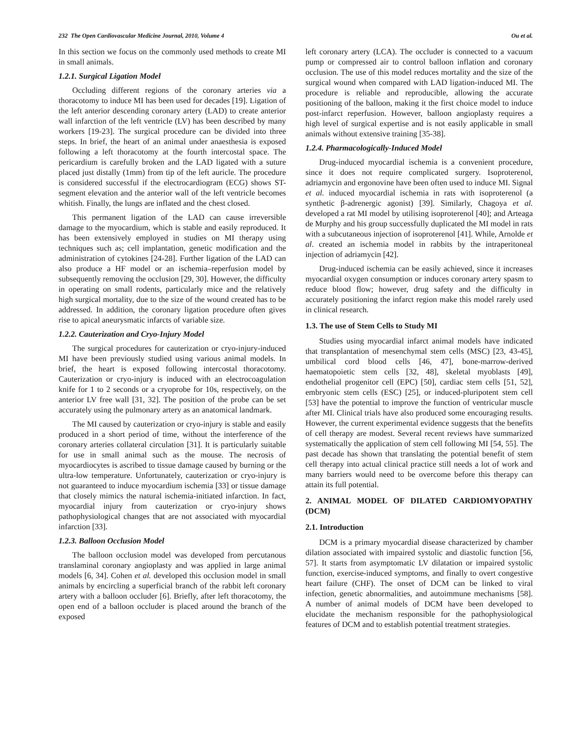232 The Open Cardiovascular Medicine Journal, 2010, Volume 4 Ou et al.
In this section we focus on the commonly used methods to create MI in small animals.
1.2.1. Surgical Ligation Model
Occluding different regions of the coronary arteries via a thoracotomy to induce MI has been used for decades [19]. Ligation of the left anterior descending coronary artery (LAD) to create anterior wall infarction of the left ventricle (LV) has been described by many workers [19-23]. The surgical procedure can be divided into three steps. In brief, the heart of an animal under anaesthesia is exposed following a left thoracotomy at the fourth intercostal space. The pericardium is carefully broken and the LAD ligated with a suture placed just distally (1mm) from tip of the left auricle. The procedure is considered successful if the electrocardiogram (ECG) shows ST-segment elevation and the anterior wall of the left ventricle becomes whitish. Finally, the lungs are inflated and the chest closed.
This permanent ligation of the LAD can cause irreversible damage to the myocardium, which is stable and easily reproduced. It has been extensively employed in studies on MI therapy using techniques such as; cell implantation, genetic modification and the administration of cytokines [24-28]. Further ligation of the LAD can also produce a HF model or an ischemia–reperfusion model by subsequently removing the occlusion [29, 30]. However, the difficulty in operating on small rodents, particularly mice and the relatively high surgical mortality, due to the size of the wound created has to be addressed. In addition, the coronary ligation procedure often gives rise to apical aneurysmatic infarcts of variable size.
1.2.2. Cauterization and Cryo-Injury Model
The surgical procedures for cauterization or cryo-injury-induced MI have been previously studied using various animal models. In brief, the heart is exposed following intercostal thoracotomy. Cauterization or cryo-injury is induced with an electrocoagulation knife for 1 to 2 seconds or a cryoprobe for 10s, respectively, on the anterior LV free wall [31, 32]. The position of the probe can be set accurately using the pulmonary artery as an anatomical landmark.
The MI caused by cauterization or cryo-injury is stable and easily produced in a short period of time, without the interference of the coronary arteries collateral circulation [31]. It is particularly suitable for use in small animal such as the mouse. The necrosis of myocardiocytes is ascribed to tissue damage caused by burning or the ultra-low temperature. Unfortunately, cauterization or cryo-injury is not guaranteed to induce myocardium ischemia [33] or tissue damage that closely mimics the natural ischemia-initiated infarction. In fact, myocardial injury from cauterization or cryo-injury shows pathophysiological changes that are not associated with myocardial infarction [33].
1.2.3. Balloon Occlusion Model
The balloon occlusion model was developed from percutanous translaminal coronary angioplasty and was applied in large animal models [6, 34]. Cohen et al. developed this occlusion model in small animals by encircling a superficial branch of the rabbit left coronary artery with a balloon occluder [6]. Briefly, after left thoracotomy, the open end of a balloon occluder is placed around the branch of the exposed
left coronary artery (LCA). The occluder is connected to a vacuum pump or compressed air to control balloon inflation and coronary occlusion. The use of this model reduces mortality and the size of the surgical wound when compared with LAD ligation-induced MI. The procedure is reliable and reproducible, allowing the accurate positioning of the balloon, making it the first choice model to induce post-infarct reperfusion. However, balloon angioplasty requires a high level of surgical expertise and is not easily applicable in small animals without extensive training [35-38].
1.2.4. Pharmacologically-Induced Model
Drug-induced myocardial ischemia is a convenient procedure, since it does not require complicated surgery. Isoproterenol, adriamycin and ergonovine have been often used to induce MI. Signal et al. induced myocardial ischemia in rats with isoproterenol (a synthetic β-adrenergic agonist) [39]. Similarly, Chagoya et al. developed a rat MI model by utilising isoproterenol [40]; and Arteaga de Murphy and his group successfully duplicated the MI model in rats with a subcutaneous injection of isoproterenol [41]. While, Arnolde et al. created an ischemia model in rabbits by the intraperitoneal injection of adriamycin [42].
Drug-induced ischemia can be easily achieved, since it increases myocardial oxygen consumption or induces coronary artery spasm to reduce blood flow; however, drug safety and the difficulty in accurately positioning the infarct region make this model rarely used in clinical research.
1.3. The use of Stem Cells to Study MI
Studies using myocardial infarct animal models have indicated that transplantation of mesenchymal stem cells (MSC) [23, 43-45], umbilical cord blood cells [46, 47], bone-marrow-derived haematopoietic stem cells [32, 48], skeletal myoblasts [49], endothelial progenitor cell (EPC) [50], cardiac stem cells [51, 52], embryonic stem cells (ESC) [25], or induced-pluripotent stem cell [53] have the potential to improve the function of ventricular muscle after MI. Clinical trials have also produced some encouraging results. However, the current experimental evidence suggests that the benefits of cell therapy are modest. Several recent reviews have summarized systematically the application of stem cell following MI [54, 55]. The past decade has shown that translating the potential benefit of stem cell therapy into actual clinical practice still needs a lot of work and many barriers would need to be overcome before this therapy can attain its full potential.
2. ANIMAL MODEL OF DILATED CARDIOMYOPATHY (DCM)
2.1. Introduction
DCM is a primary myocardial disease characterized by chamber dilation associated with impaired systolic and diastolic function [56, 57]. It starts from asymptomatic LV dilatation or impaired systolic function, exercise-induced symptoms, and finally to overt congestive heart failure (CHF). The onset of DCM can be linked to viral infection, genetic abnormalities, and autoimmune mechanisms [58]. A number of animal models of DCM have been developed to elucidate the mechanism responsible for the pathophysiological features of DCM and to establish potential treatment strategies.